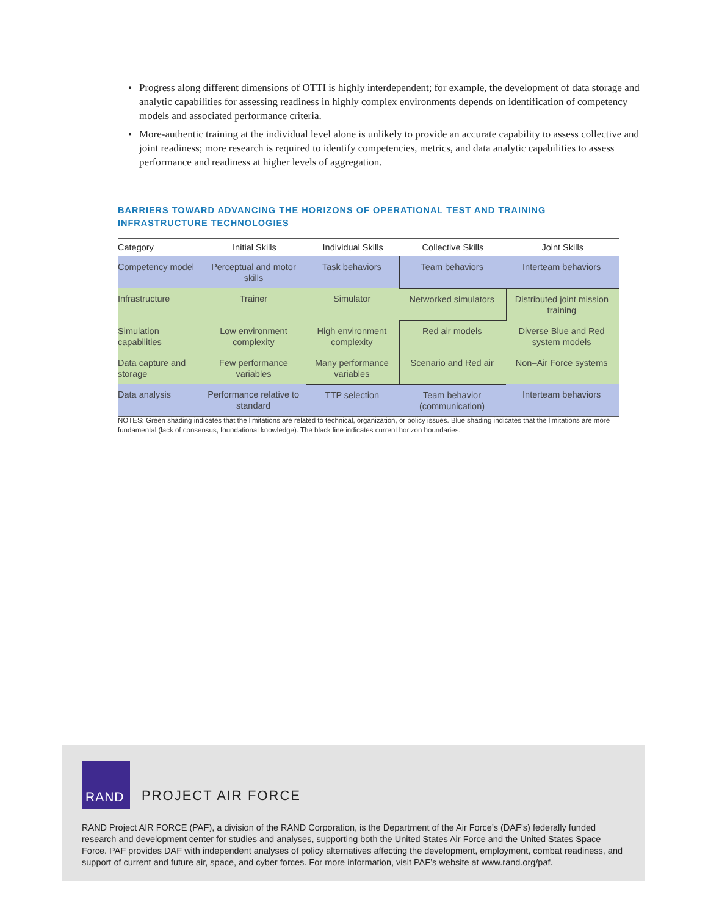• Progress along different dimensions of OTTI is highly interdependent; for example, the development of data storage and analytic capabilities for assessing readiness in highly complex environments depends on identification of competency models and associated performance criteria.
• More-authentic training at the individual level alone is unlikely to provide an accurate capability to assess collective and joint readiness; more research is required to identify competencies, metrics, and data analytic capabilities to assess performance and readiness at higher levels of aggregation.
BARRIERS TOWARD ADVANCING THE HORIZONS OF OPERATIONAL TEST AND TRAINING INFRASTRUCTURE TECHNOLOGIES
| Category | Initial Skills | Individual Skills | Collective Skills | Joint Skills |
| --- | --- | --- | --- | --- |
| Competency model | Perceptual and motor skills | Task behaviors | Team behaviors | Interteam behaviors |
| Infrastructure | Trainer | Simulator | Networked simulators | Distributed joint mission training |
| Simulation capabilities | Low environment complexity | High environment complexity | Red air models | Diverse Blue and Red system models |
| Data capture and storage | Few performance variables | Many performance variables | Scenario and Red air | Non–Air Force systems |
| Data analysis | Performance relative to standard | TTP selection | Team behavior (communication) | Interteam behaviors |
NOTES: Green shading indicates that the limitations are related to technical, organization, or policy issues. Blue shading indicates that the limitations are more fundamental (lack of consensus, foundational knowledge). The black line indicates current horizon boundaries.
RAND
PROJECT AIR FORCE
RAND Project AIR FORCE (PAF), a division of the RAND Corporation, is the Department of the Air Force’s (DAF’s) federally funded research and development center for studies and analyses, supporting both the United States Air Force and the United States Space Force. PAF provides DAF with independent analyses of policy alternatives affecting the development, employment, combat readiness, and support of current and future air, space, and cyber forces. For more information, visit PAF’s website at www.rand.org/paf.